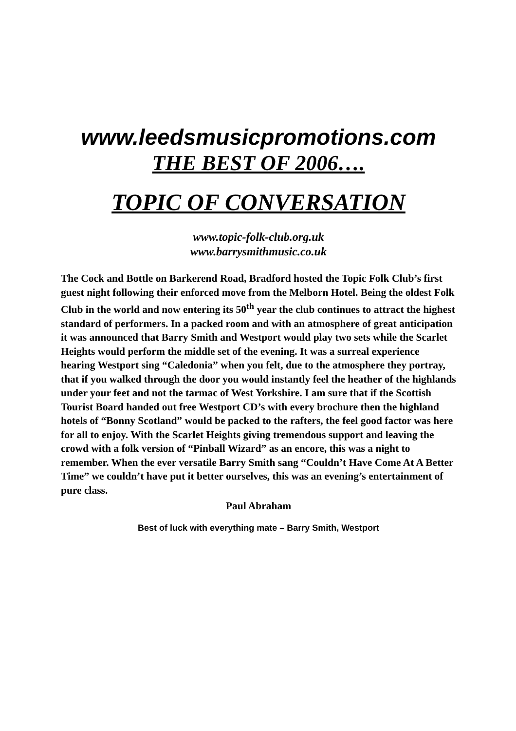www.leedsmusicpromotions.com
THE BEST OF 2006….
TOPIC OF CONVERSATION
www.topic-folk-club.org.uk
www.barrysmithmusic.co.uk
The Cock and Bottle on Barkerend Road, Bradford hosted the Topic Folk Club’s first guest night following their enforced move from the Melborn Hotel. Being the oldest Folk Club in the world and now entering its 50<sup>th</sup> year the club continues to attract the highest standard of performers. In a packed room and with an atmosphere of great anticipation it was announced that Barry Smith and Westport would play two sets while the Scarlet Heights would perform the middle set of the evening. It was a surreal experience hearing Westport sing “Caledonia” when you felt, due to the atmosphere they portray, that if you walked through the door you would instantly feel the heather of the highlands under your feet and not the tarmac of West Yorkshire. I am sure that if the Scottish Tourist Board handed out free Westport CD’s with every brochure then the highland hotels of “Bonny Scotland” would be packed to the rafters, the feel good factor was here for all to enjoy. With the Scarlet Heights giving tremendous support and leaving the crowd with a folk version of “Pinball Wizard” as an encore, this was a night to remember. When the ever versatile Barry Smith sang “Couldn’t Have Come At A Better Time” we couldn’t have put it better ourselves, this was an evening’s entertainment of pure class.
Paul Abraham
Best of luck with everything mate – Barry Smith, Westport